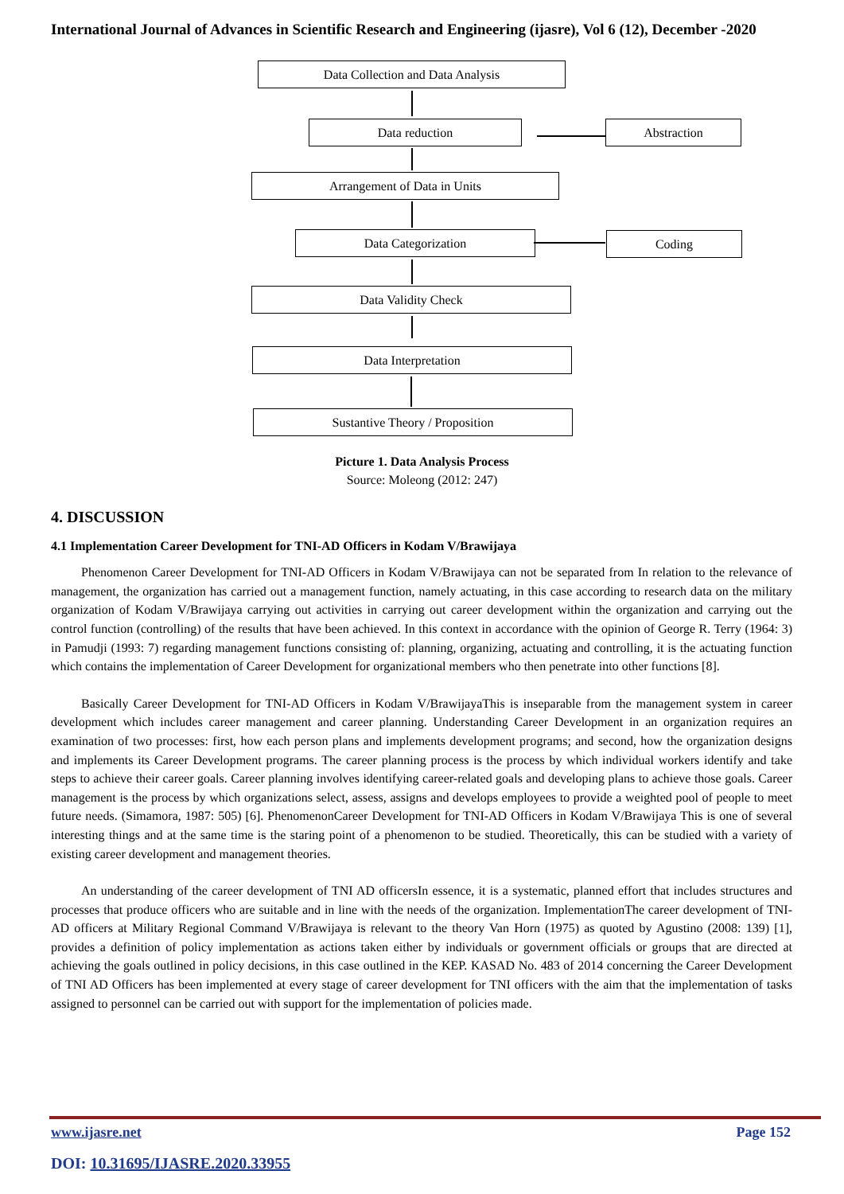International Journal of Advances in Scientific Research and Engineering (ijasre), Vol 6 (12), December -2020
Data Collection and Data Analysis
Data reduction Abstraction
Arrangement of Data in Units
Data Categorization Coding
Data Validity Check
Data Interpretation
Sustantive Theory / Proposition
Picture 1. Data Analysis Process
Source: Moleong (2012: 247)
4. DISCUSSION
4.1 Implementation Career Development for TNI-AD Officers in Kodam V/Brawijaya
Phenomenon Career Development for TNI-AD Officers in Kodam V/Brawijaya can not be separated from In relation to the relevance of management, the organization has carried out a management function, namely actuating, in this case according to research data on the military organization of Kodam V/Brawijaya carrying out activities in carrying out career development within the organization and carrying out the control function (controlling) of the results that have been achieved. In this context in accordance with the opinion of George R. Terry (1964: 3) in Pamudji (1993: 7) regarding management functions consisting of: planning, organizing, actuating and controlling, it is the actuating function which contains the implementation of Career Development for organizational members who then penetrate into other functions [8].
Basically Career Development for TNI-AD Officers in Kodam V/BrawijayaThis is inseparable from the management system in career development which includes career management and career planning. Understanding Career Development in an organization requires an examination of two processes: first, how each person plans and implements development programs; and second, how the organization designs and implements its Career Development programs. The career planning process is the process by which individual workers identify and take steps to achieve their career goals. Career planning involves identifying career-related goals and developing plans to achieve those goals. Career management is the process by which organizations select, assess, assigns and develops employees to provide a weighted pool of people to meet future needs. (Simamora, 1987: 505) [6]. PhenomenonCareer Development for TNI-AD Officers in Kodam V/Brawijaya This is one of several interesting things and at the same time is the staring point of a phenomenon to be studied. Theoretically, this can be studied with a variety of existing career development and management theories.
An understanding of the career development of TNI AD officersIn essence, it is a systematic, planned effort that includes structures and processes that produce officers who are suitable and in line with the needs of the organization. ImplementationThe career development of TNI-AD officers at Military Regional Command V/Brawijaya is relevant to the theory Van Horn (1975) as quoted by Agustino (2008: 139) [1], provides a definition of policy implementation as actions taken either by individuals or government officials or groups that are directed at achieving the goals outlined in policy decisions, in this case outlined in the KEP. KASAD No. 483 of 2014 concerning the Career Development of TNI AD Officers has been implemented at every stage of career development for TNI officers with the aim that the implementation of tasks assigned to personnel can be carried out with support for the implementation of policies made.
www.ijasre.net Page 152
DOI: 10.31695/IJASRE.2020.33955